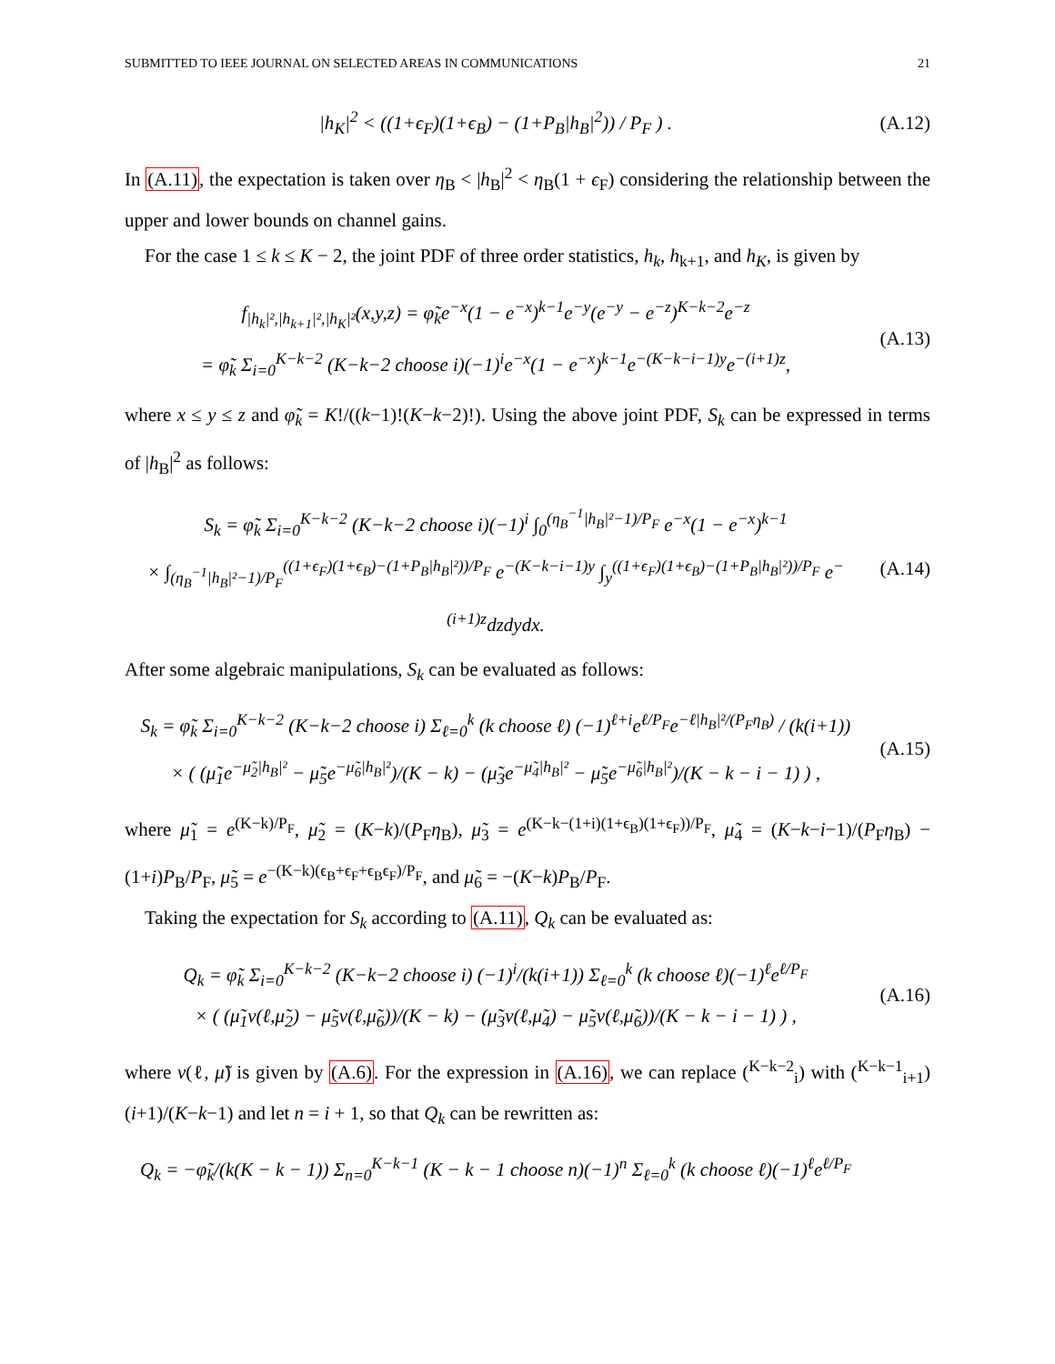SUBMITTED TO IEEE JOURNAL ON SELECTED AREAS IN COMMUNICATIONS 21
|h<sub>K</sub>|<sup>2</sup> < ((1+ϵ<sub>F</sub>)(1+ϵ<sub>B</sub>) − (1+P<sub>B</sub>|h<sub>B</sub>|<sup>2</sup>)) / P<sub>F</sub> ) . (A.12)
In (A.11), the expectation is taken over η<sub>B</sub> < |h<sub>B</sub>|<sup>2</sup> < η<sub>B</sub>(1 + ϵ<sub>F</sub>) considering the relationship between the upper and lower bounds on channel gains.
For the case 1 ≤ k ≤ K − 2, the joint PDF of three order statistics, h<sub>k</sub>, h<sub>k+1</sub>, and h<sub>K</sub>, is given by
f<sub>|h<sub>k</sub>|²,|h<sub>k+1</sub>|²,|h<sub>K</sub>|²</sub>(x,y,z) = φ̃<sub>k</sub>e<sup>−x</sup>(1 − e<sup>−x</sup>)<sup>k−1</sup>e<sup>−y</sup>(e<sup>−y</sup> − e<sup>−z</sup>)<sup>K−k−2</sup>e<sup>−z</sup>
= φ̃<sub>k</sub> Σ<sub>i=0</sub><sup>K−k−2</sup> (K−k−2 choose i)(−1)<sup>i</sup>e<sup>−x</sup>(1 − e<sup>−x</sup>)<sup>k−1</sup>e<sup>−(K−k−i−1)y</sup>e<sup>−(i+1)z</sup>, (A.13)
where x ≤ y ≤ z and φ̃<sub>k</sub> = K!/((k−1)!(K−k−2)!). Using the above joint PDF, S<sub>k</sub> can be expressed in terms of |h<sub>B</sub>|<sup>2</sup> as follows:
S<sub>k</sub> = φ̃<sub>k</sub> Σ<sub>i=0</sub><sup>K−k−2</sup> (K−k−2 choose i)(−1)<sup>i</sup> ∫<sub>0</sub><sup>(η<sub>B</sub><sup>−1</sup>|h<sub>B</sub>|²−1)/P<sub>F</sub></sup> e<sup>−x</sup>(1 − e<sup>−x</sup>)<sup>k−1</sup>
× ∫<sub>(η<sub>B</sub><sup>−1</sup>|h<sub>B</sub>|²−1)/P<sub>F</sub></sub><sup>((1+ϵ<sub>F</sub>)(1+ϵ<sub>B</sub>)−(1+P<sub>B</sub>|h<sub>B</sub>|²))/P<sub>F</sub></sup> e<sup>−(K−k−i−1)y</sup> ∫<sub>y</sub><sup>((1+ϵ<sub>F</sub>)(1+ϵ<sub>B</sub>)−(1+P<sub>B</sub>|h<sub>B</sub>|²))/P<sub>F</sub></sup> e<sup>−(i+1)z</sup>dzdydx. (A.14)
After some algebraic manipulations, S<sub>k</sub> can be evaluated as follows:
S<sub>k</sub> = φ̃<sub>k</sub> Σ<sub>i=0</sub><sup>K−k−2</sup> (K−k−2 choose i) Σ<sub>ℓ=0</sub><sup>k</sup> (k choose ℓ) (−1)<sup>ℓ+i</sup>e<sup>ℓ/P<sub>F</sub></sup>e<sup>−ℓ|h<sub>B</sub>|²/(P<sub>F</sub>η<sub>B</sub>)</sup> / (k(i+1))
× ( (μ̃<sub>1</sub>e<sup>−μ̃<sub>2</sub>|h<sub>B</sub>|²</sup> − μ̃<sub>5</sub>e<sup>−μ̃<sub>6</sub>|h<sub>B</sub>|²</sup>)/(K − k) − (μ̃<sub>3</sub>e<sup>−μ̃<sub>4</sub>|h<sub>B</sub>|²</sup> − μ̃<sub>5</sub>e<sup>−μ̃<sub>6</sub>|h<sub>B</sub>|²</sup>)/(K − k − i − 1) ) , (A.15)
where μ̃<sub>1</sub> = e<sup>(K−k)/P<sub>F</sub></sup>, μ̃<sub>2</sub> = (K−k)/(P<sub>F</sub>η<sub>B</sub>), μ̃<sub>3</sub> = e<sup>(K−k−(1+i)(1+ϵ<sub>B</sub>)(1+ϵ<sub>F</sub>))/P<sub>F</sub></sup>, μ̃<sub>4</sub> = (K−k−i−1)/(P<sub>F</sub>η<sub>B</sub>) − (1+i)P<sub>B</sub>/P<sub>F</sub>, μ̃<sub>5</sub> = e<sup>−(K−k)(ϵ<sub>B</sub>+ϵ<sub>F</sub>+ϵ<sub>B</sub>ϵ<sub>F</sub>)/P<sub>F</sub></sup>, and μ̃<sub>6</sub> = −(K−k)P<sub>B</sub>/P<sub>F</sub>.
Taking the expectation for S<sub>k</sub> according to (A.11), Q<sub>k</sub> can be evaluated as:
Q<sub>k</sub> = φ̃<sub>k</sub> Σ<sub>i=0</sub><sup>K−k−2</sup> (K−k−2 choose i) (−1)<sup>i</sup>/(k(i+1)) Σ<sub>ℓ=0</sub><sup>k</sup> (k choose ℓ)(−1)<sup>ℓ</sup>e<sup>ℓ/P<sub>F</sub></sup>
× ( (μ̃<sub>1</sub>ν(ℓ,μ̃<sub>2</sub>) − μ̃<sub>5</sub>ν(ℓ,μ̃<sub>6</sub>))/(K − k) − (μ̃<sub>3</sub>ν(ℓ,μ̃<sub>4</sub>) − μ̃<sub>5</sub>ν(ℓ,μ̃<sub>6</sub>))/(K − k − i − 1) ) , (A.16)
where ν(ℓ, μ̃) is given by (A.6). For the expression in (A.16), we can replace (<sup>K−k−2</sup><sub>i</sub>) with (<sup>K−k−1</sup><sub>i+1</sub>) (i+1)/(K−k−1) and let n = i + 1, so that Q<sub>k</sub> can be rewritten as:
Q<sub>k</sub> = −φ̃<sub>k</sub>/(k(K − k − 1)) Σ<sub>n=0</sub><sup>K−k−1</sup> (K − k − 1 choose n)(−1)<sup>n</sup> Σ<sub>ℓ=0</sub><sup>k</sup> (k choose ℓ)(−1)<sup>ℓ</sup>e<sup>ℓ/P<sub>F</sub></sup>